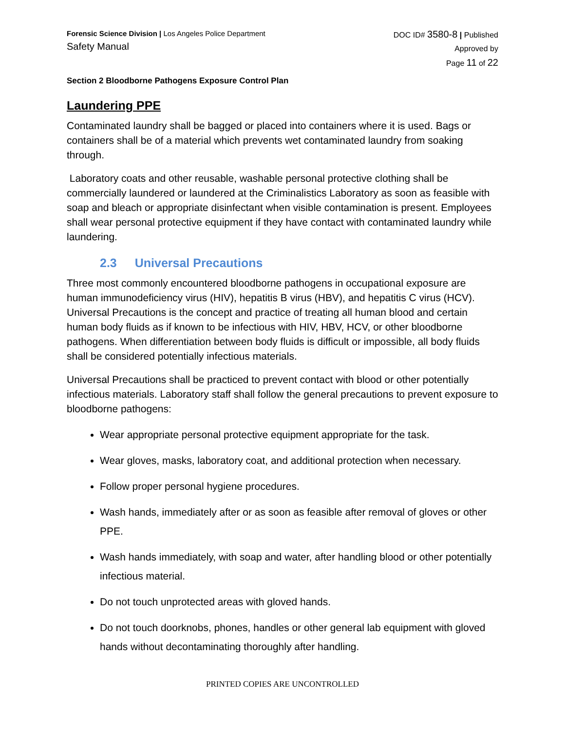Forensic Science Division | Los Angeles Police Department
Safety Manual
DOC ID# 3580-8 | Published
Approved by
Page 11 of 22
Section 2 Bloodborne Pathogens Exposure Control Plan
Laundering PPE
Contaminated laundry shall be bagged or placed into containers where it is used. Bags or containers shall be of a material which prevents wet contaminated laundry from soaking through.
Laboratory coats and other reusable, washable personal protective clothing shall be commercially laundered or laundered at the Criminalistics Laboratory as soon as feasible with soap and bleach or appropriate disinfectant when visible contamination is present. Employees shall wear personal protective equipment if they have contact with contaminated laundry while laundering.
2.3 Universal Precautions
Three most commonly encountered bloodborne pathogens in occupational exposure are human immunodeficiency virus (HIV), hepatitis B virus (HBV), and hepatitis C virus (HCV). Universal Precautions is the concept and practice of treating all human blood and certain human body fluids as if known to be infectious with HIV, HBV, HCV, or other bloodborne pathogens. When differentiation between body fluids is difficult or impossible, all body fluids shall be considered potentially infectious materials.
Universal Precautions shall be practiced to prevent contact with blood or other potentially infectious materials. Laboratory staff shall follow the general precautions to prevent exposure to bloodborne pathogens:
Wear appropriate personal protective equipment appropriate for the task.
Wear gloves, masks, laboratory coat, and additional protection when necessary.
Follow proper personal hygiene procedures.
Wash hands, immediately after or as soon as feasible after removal of gloves or other PPE.
Wash hands immediately, with soap and water, after handling blood or other potentially infectious material.
Do not touch unprotected areas with gloved hands.
Do not touch doorknobs, phones, handles or other general lab equipment with gloved hands without decontaminating thoroughly after handling.
PRINTED COPIES ARE UNCONTROLLED